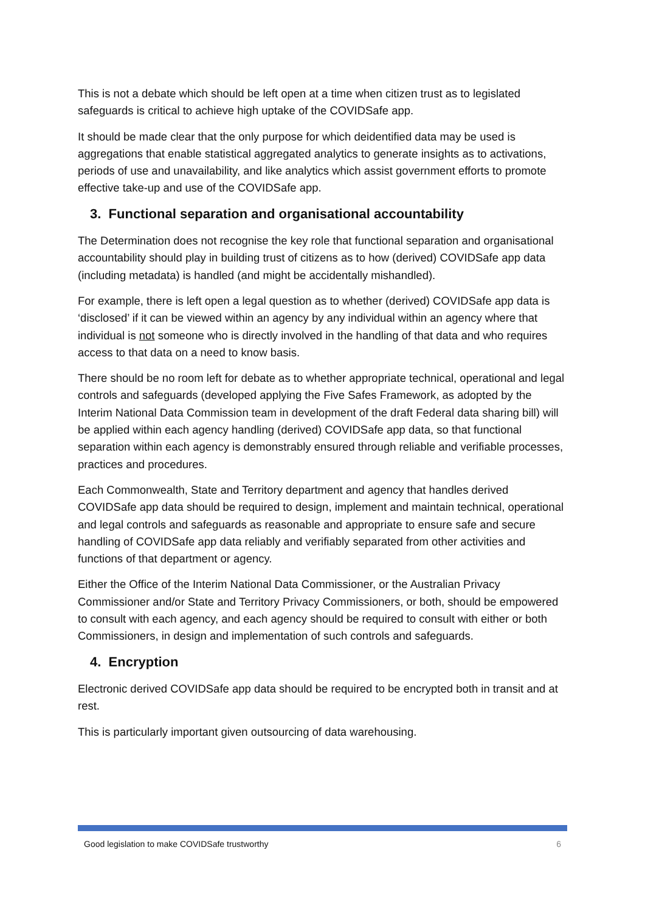This is not a debate which should be left open at a time when citizen trust as to legislated safeguards is critical to achieve high uptake of the COVIDSafe app.
It should be made clear that the only purpose for which deidentified data may be used is aggregations that enable statistical aggregated analytics to generate insights as to activations, periods of use and unavailability, and like analytics which assist government efforts to promote effective take-up and use of the COVIDSafe app.
3. Functional separation and organisational accountability
The Determination does not recognise the key role that functional separation and organisational accountability should play in building trust of citizens as to how (derived) COVIDSafe app data (including metadata) is handled (and might be accidentally mishandled).
For example, there is left open a legal question as to whether (derived) COVIDSafe app data is ‘disclosed’ if it can be viewed within an agency by any individual within an agency where that individual is not someone who is directly involved in the handling of that data and who requires access to that data on a need to know basis.
There should be no room left for debate as to whether appropriate technical, operational and legal controls and safeguards (developed applying the Five Safes Framework, as adopted by the Interim National Data Commission team in development of the draft Federal data sharing bill) will be applied within each agency handling (derived) COVIDSafe app data, so that functional separation within each agency is demonstrably ensured through reliable and verifiable processes, practices and procedures.
Each Commonwealth, State and Territory department and agency that handles derived COVIDSafe app data should be required to design, implement and maintain technical, operational and legal controls and safeguards as reasonable and appropriate to ensure safe and secure handling of COVIDSafe app data reliably and verifiably separated from other activities and functions of that department or agency.
Either the Office of the Interim National Data Commissioner, or the Australian Privacy Commissioner and/or State and Territory Privacy Commissioners, or both, should be empowered to consult with each agency, and each agency should be required to consult with either or both Commissioners, in design and implementation of such controls and safeguards.
4. Encryption
Electronic derived COVIDSafe app data should be required to be encrypted both in transit and at rest.
This is particularly important given outsourcing of data warehousing.
Good legislation to make COVIDSafe trustworthy 6